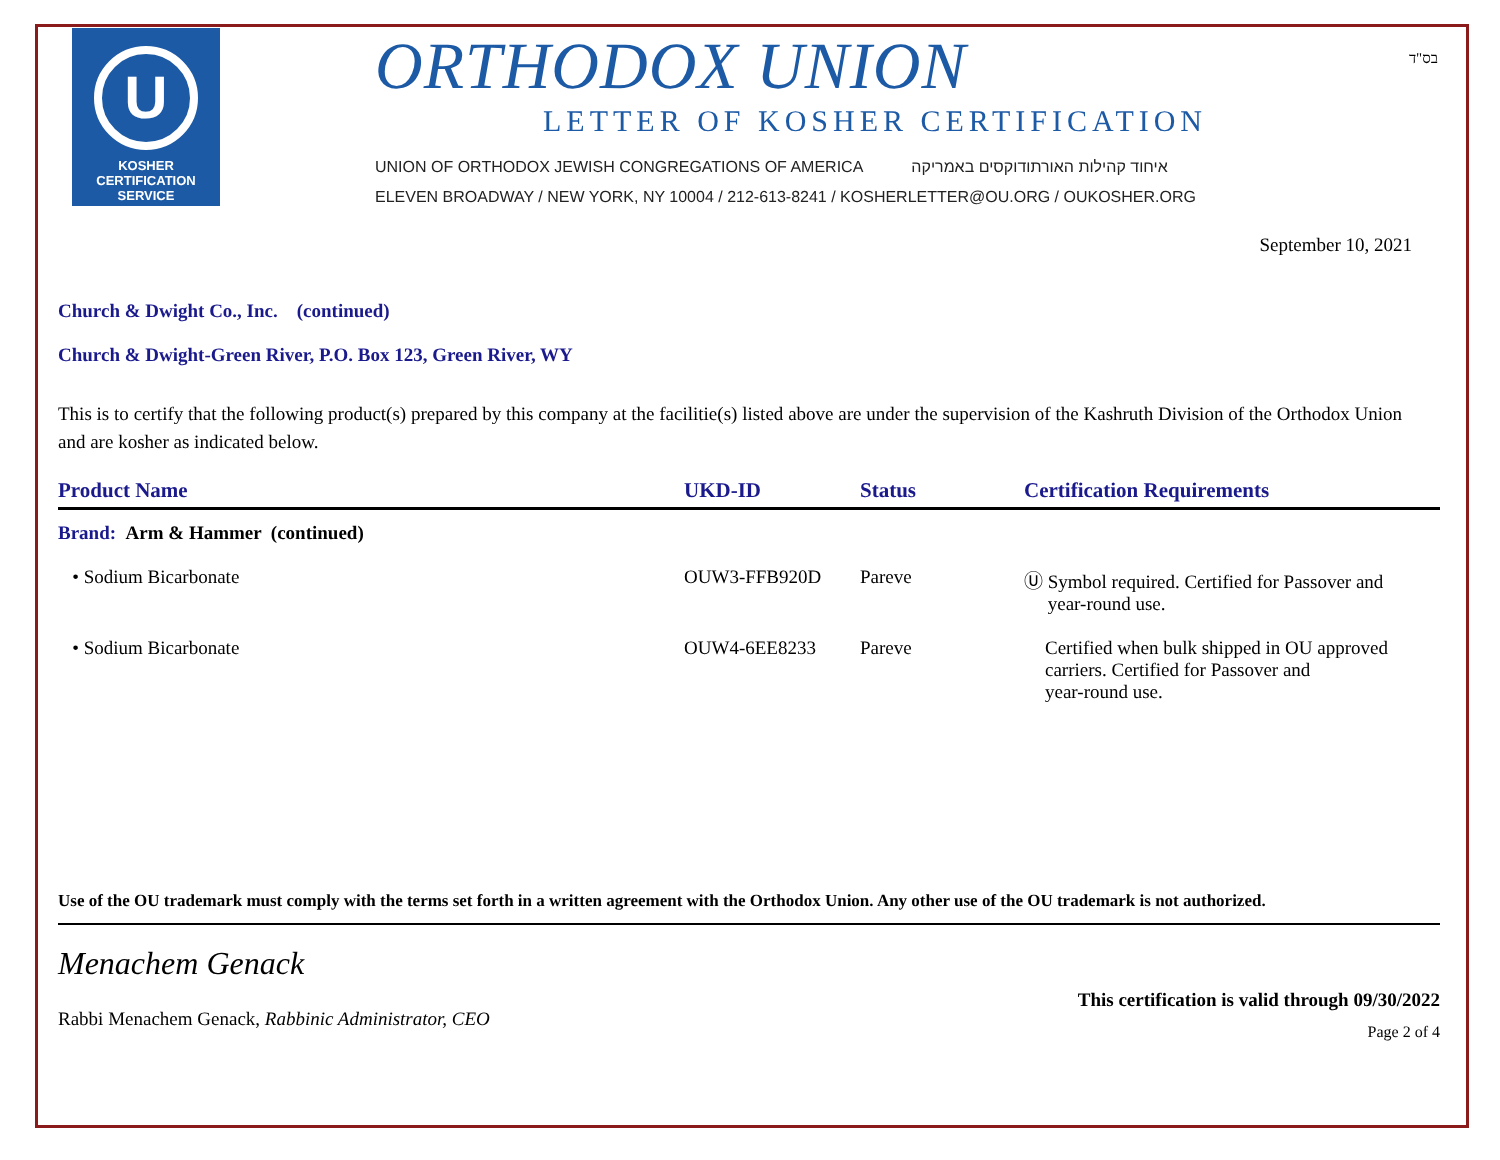U
KOSHER
CERTIFICATION
SERVICE
ORTHODOX UNION
LETTER OF KOSHER CERTIFICATION
UNION OF ORTHODOX JEWISH CONGREGATIONS OF AMERICA איחוד קהילות האורתודוקסים באמריקה
ELEVEN BROADWAY / NEW YORK, NY 10004 / 212-613-8241 / KOSHERLETTER@OU.ORG / OUKOSHER.ORG
בס"ד
September 10, 2021
Church & Dwight Co., Inc. (continued)
Church & Dwight-Green River, P.O. Box 123, Green River, WY
This is to certify that the following product(s) prepared by this company at the facilitie(s) listed above are under the supervision of the Kashruth Division of the Orthodox Union and are kosher as indicated below.
| Product Name | UKD-ID | Status | Certification Requirements |
| --- | --- | --- | --- |
| Brand: Arm & Hammer (continued) | | | |
| • Sodium Bicarbonate | OUW3-FFB920D | Pareve | Ⓤ Symbol required. Certified for Passover and year-round use. |
| • Sodium Bicarbonate | OUW4-6EE8233 | Pareve | Certified when bulk shipped in OU approved carriers. Certified for Passover and year-round use. |
Use of the OU trademark must comply with the terms set forth in a written agreement with the Orthodox Union. Any other use of the OU trademark is not authorized.
Menachem Genack
Rabbi Menachem Genack, Rabbinic Administrator, CEO
This certification is valid through 09/30/2022
Page 2 of 4